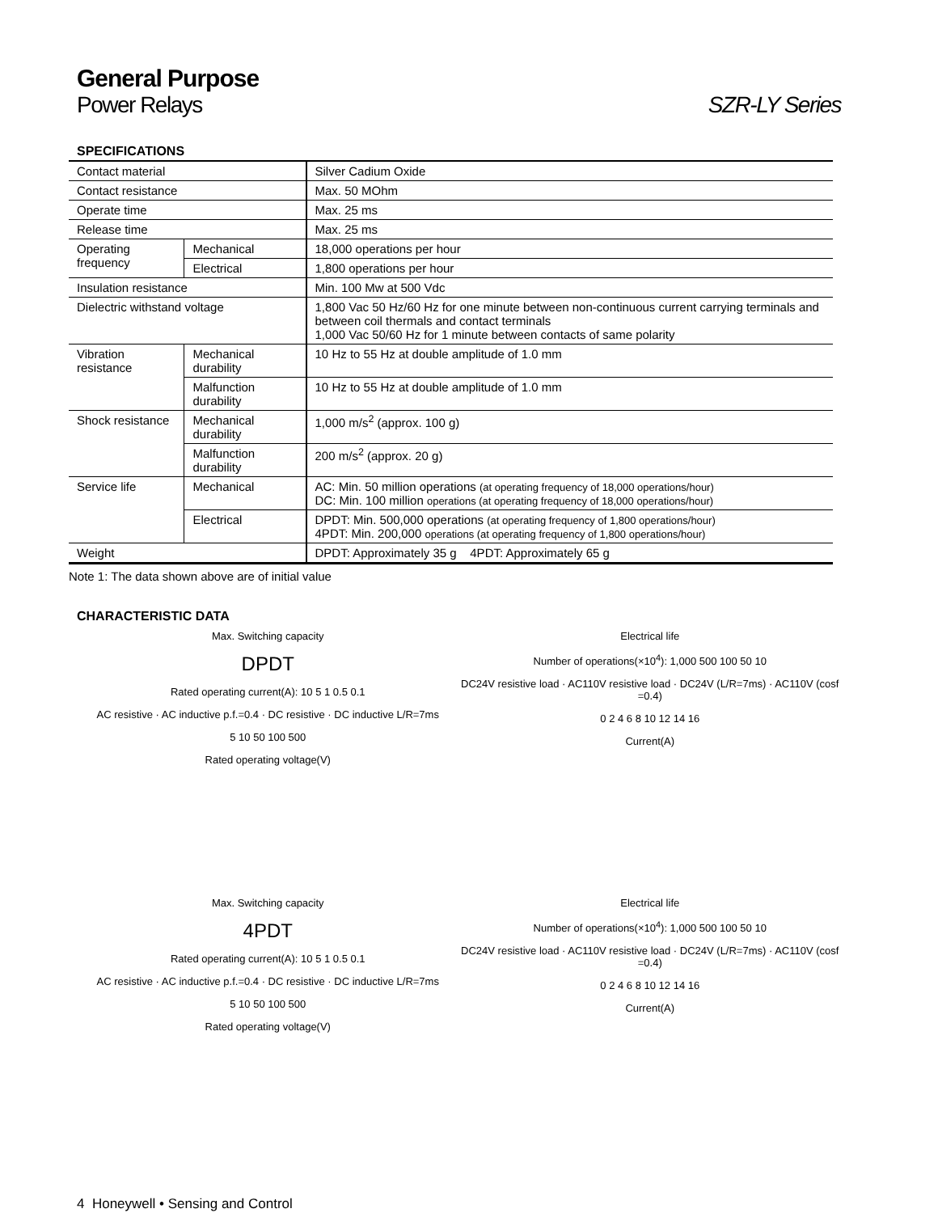General Purpose
Power Relays SZR-LY Series
SPECIFICATIONS
| Contact material | | Silver Cadium Oxide |
| Contact resistance | | Max. 50 MOhm |
| Operate time | | Max. 25 ms |
| Release time | | Max. 25 ms |
| Operating frequency | Mechanical | 18,000 operations per hour |
| | Electrical | 1,800 operations per hour |
| Insulation resistance | | Min. 100 Mw at 500 Vdc |
| Dielectric withstand voltage | | 1,800 Vac 50 Hz/60 Hz for one minute between non-continuous current carrying terminals and between coil thermals and contact terminals 1,000 Vac 50/60 Hz for 1 minute between contacts of same polarity |
| Vibration resistance | Mechanical durability | 10 Hz to 55 Hz at double amplitude of 1.0 mm |
| | Malfunction durability | 10 Hz to 55 Hz at double amplitude of 1.0 mm |
| Shock resistance | Mechanical durability | 1,000 m/s<sup>2</sup> (approx. 100 g) |
| | Malfunction durability | 200 m/s<sup>2</sup> (approx. 20 g) |
| Service life | Mechanical | AC: Min. 50 million operations (at operating frequency of 18,000 operations/hour) DC: Min. 100 million operations (at operating frequency of 18,000 operations/hour) |
| | Electrical | DPDT: Min. 500,000 operations (at operating frequency of 1,800 operations/hour) 4PDT: Min. 200,000 operations (at operating frequency of 1,800 operations/hour) |
| Weight | | DPDT: Approximately 35 g 4PDT: Approximately 65 g |
Note 1: The data shown above are of initial value
CHARACTERISTIC DATA
Max. Switching capacity
DPDT
Rated operating current(A): 10 5 1 0.5 0.1
AC resistive · AC inductive p.f.=0.4 · DC resistive · DC inductive L/R=7ms
5 10 50 100 500
Rated operating voltage(V)
Electrical life
Number of operations(×10<sup>4</sup>): 1,000 500 100 50 10
DC24V resistive load · AC110V resistive load · DC24V (L/R=7ms) · AC110V (cosf =0.4)
0 2 4 6 8 10 12 14 16
Current(A)
Max. Switching capacity
4PDT
Rated operating current(A): 10 5 1 0.5 0.1
AC resistive · AC inductive p.f.=0.4 · DC resistive · DC inductive L/R=7ms
5 10 50 100 500
Rated operating voltage(V)
Electrical life
Number of operations(×10<sup>4</sup>): 1,000 500 100 50 10
DC24V resistive load · AC110V resistive load · DC24V (L/R=7ms) · AC110V (cosf =0.4)
0 2 4 6 8 10 12 14 16
Current(A)
4 Honeywell • Sensing and Control